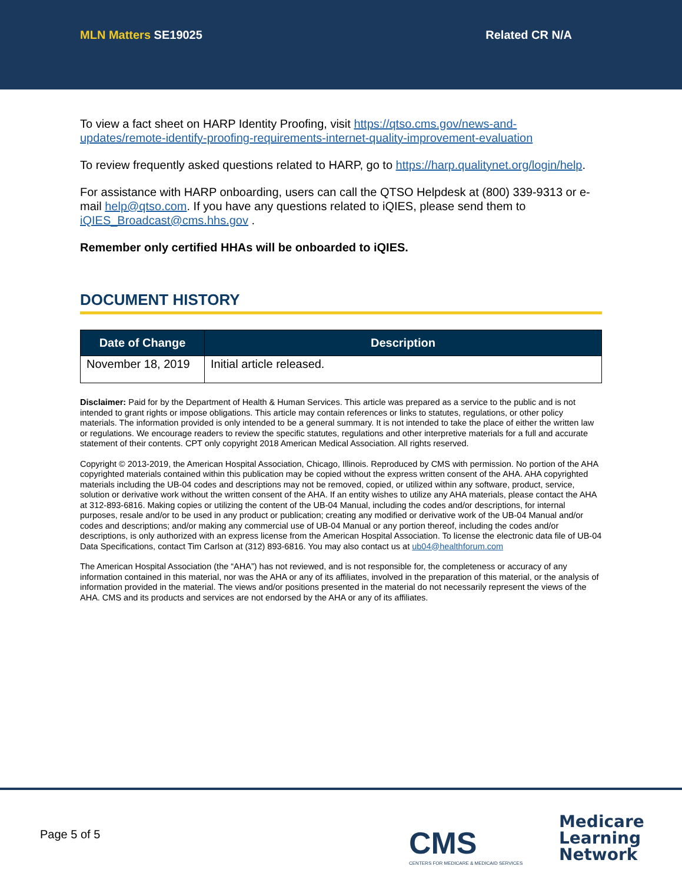MLN Matters SE19025 Related CR N/A
To view a fact sheet on HARP Identity Proofing, visit https://qtso.cms.gov/news-and-updates/remote-identify-proofing-requirements-internet-quality-improvement-evaluation
To review frequently asked questions related to HARP, go to https://harp.qualitynet.org/login/help.
For assistance with HARP onboarding, users can call the QTSO Helpdesk at (800) 339-9313 or e-mail help@qtso.com. If you have any questions related to iQIES, please send them to iQIES_Broadcast@cms.hhs.gov .
Remember only certified HHAs will be onboarded to iQIES.
DOCUMENT HISTORY
| Date of Change | Description |
| --- | --- |
| November 18, 2019 | Initial article released. |
Disclaimer: Paid for by the Department of Health & Human Services. This article was prepared as a service to the public and is not intended to grant rights or impose obligations. This article may contain references or links to statutes, regulations, or other policy materials. The information provided is only intended to be a general summary. It is not intended to take the place of either the written law or regulations. We encourage readers to review the specific statutes, regulations and other interpretive materials for a full and accurate statement of their contents. CPT only copyright 2018 American Medical Association. All rights reserved.
Copyright © 2013-2019, the American Hospital Association, Chicago, Illinois. Reproduced by CMS with permission. No portion of the AHA copyrighted materials contained within this publication may be copied without the express written consent of the AHA. AHA copyrighted materials including the UB-04 codes and descriptions may not be removed, copied, or utilized within any software, product, service, solution or derivative work without the written consent of the AHA. If an entity wishes to utilize any AHA materials, please contact the AHA at 312-893-6816. Making copies or utilizing the content of the UB-04 Manual, including the codes and/or descriptions, for internal purposes, resale and/or to be used in any product or publication; creating any modified or derivative work of the UB-04 Manual and/or codes and descriptions; and/or making any commercial use of UB-04 Manual or any portion thereof, including the codes and/or descriptions, is only authorized with an express license from the American Hospital Association. To license the electronic data file of UB-04 Data Specifications, contact Tim Carlson at (312) 893-6816. You may also contact us at ub04@healthforum.com
The American Hospital Association (the “AHA”) has not reviewed, and is not responsible for, the completeness or accuracy of any information contained in this material, nor was the AHA or any of its affiliates, involved in the preparation of this material, or the analysis of information provided in the material. The views and/or positions presented in the material do not necessarily represent the views of the AHA. CMS and its products and services are not endorsed by the AHA or any of its affiliates.
Page 5 of 5
CMS
CENTERS FOR MEDICARE & MEDICAID SERVICES
Medicare
Learning
Network